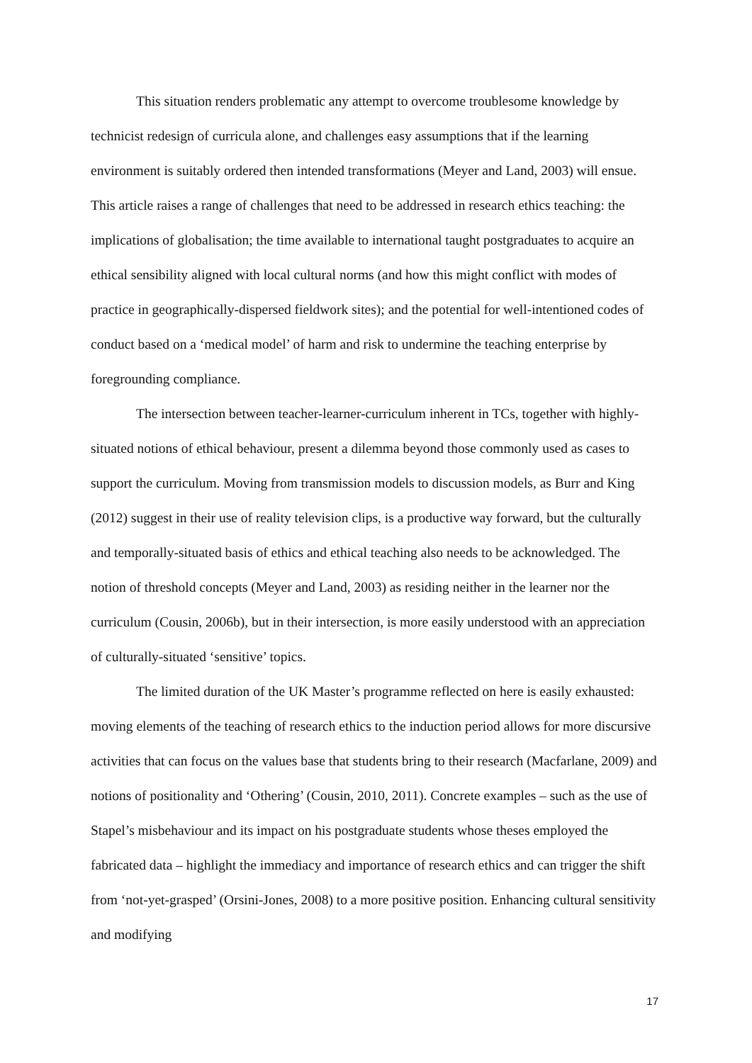This situation renders problematic any attempt to overcome troublesome knowledge by technicist redesign of curricula alone, and challenges easy assumptions that if the learning environment is suitably ordered then intended transformations (Meyer and Land, 2003) will ensue. This article raises a range of challenges that need to be addressed in research ethics teaching: the implications of globalisation; the time available to international taught postgraduates to acquire an ethical sensibility aligned with local cultural norms (and how this might conflict with modes of practice in geographically-dispersed fieldwork sites); and the potential for well-intentioned codes of conduct based on a ‘medical model’ of harm and risk to undermine the teaching enterprise by foregrounding compliance.
The intersection between teacher-learner-curriculum inherent in TCs, together with highly-situated notions of ethical behaviour, present a dilemma beyond those commonly used as cases to support the curriculum. Moving from transmission models to discussion models, as Burr and King (2012) suggest in their use of reality television clips, is a productive way forward, but the culturally and temporally-situated basis of ethics and ethical teaching also needs to be acknowledged. The notion of threshold concepts (Meyer and Land, 2003) as residing neither in the learner nor the curriculum (Cousin, 2006b), but in their intersection, is more easily understood with an appreciation of culturally-situated ‘sensitive’ topics.
The limited duration of the UK Master’s programme reflected on here is easily exhausted: moving elements of the teaching of research ethics to the induction period allows for more discursive activities that can focus on the values base that students bring to their research (Macfarlane, 2009) and notions of positionality and ‘Othering’ (Cousin, 2010, 2011). Concrete examples – such as the use of Stapel’s misbehaviour and its impact on his postgraduate students whose theses employed the fabricated data – highlight the immediacy and importance of research ethics and can trigger the shift from ‘not-yet-grasped’ (Orsini-Jones, 2008) to a more positive position. Enhancing cultural sensitivity and modifying
17